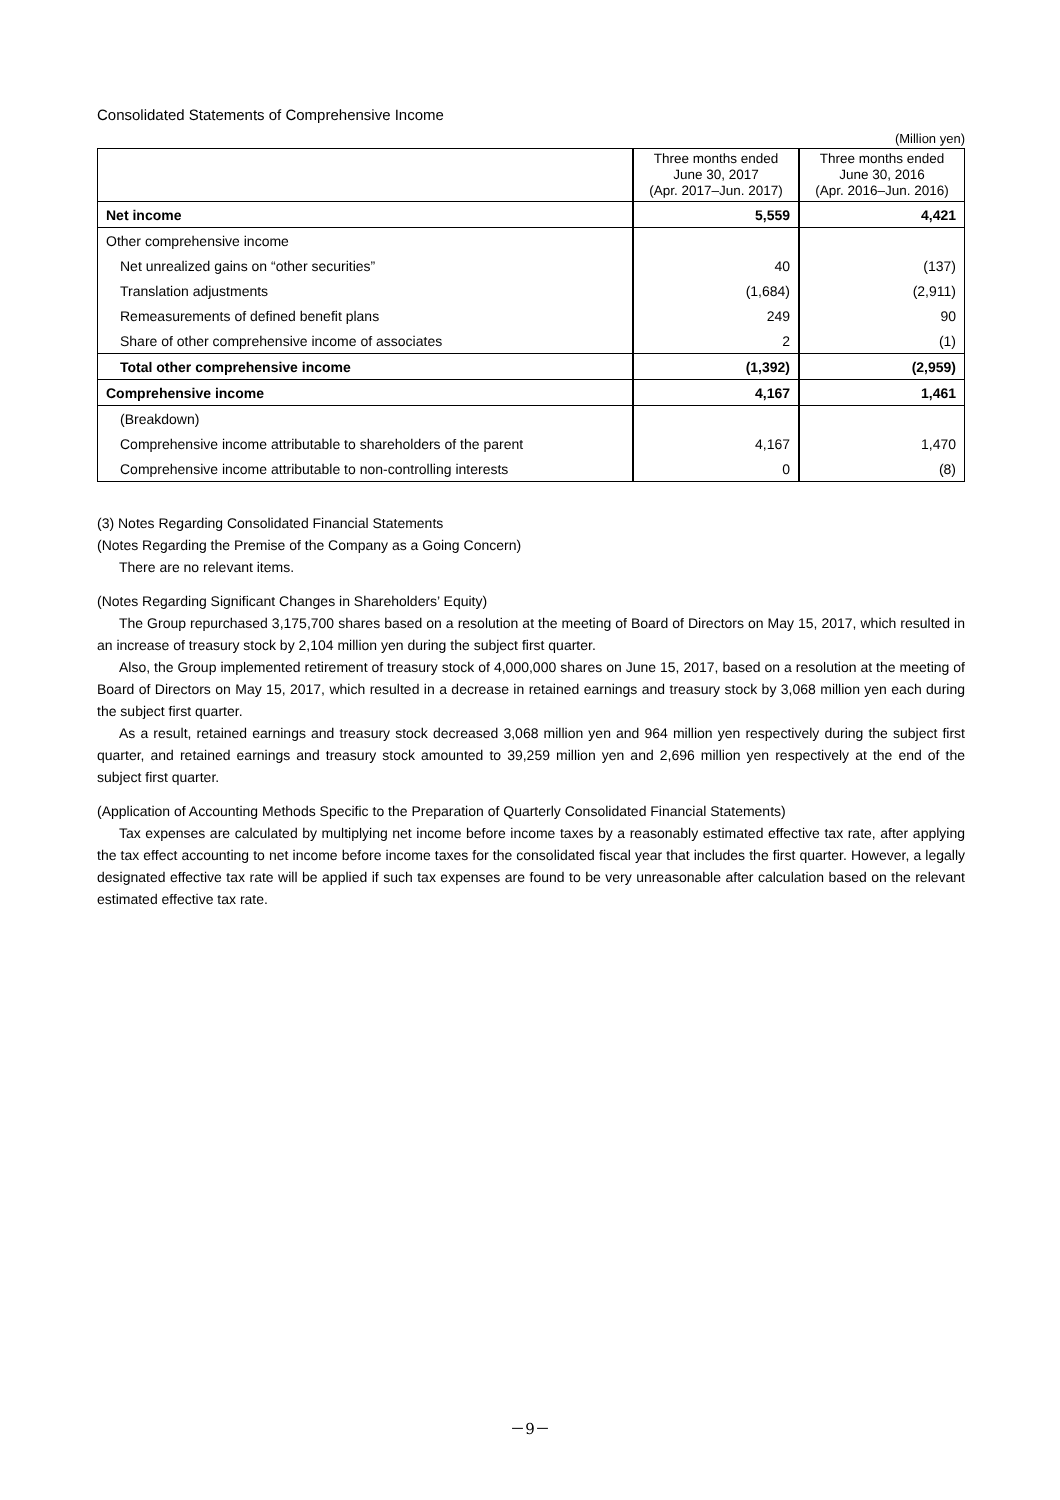Consolidated Statements of Comprehensive Income
(Million yen)
| | Three months ended June 30, 2017 (Apr. 2017–Jun. 2017) | Three months ended June 30, 2016 (Apr. 2016–Jun. 2016) |
| --- | --- | --- |
| Net income | 5,559 | 4,421 |
| Other comprehensive income | | |
| Net unrealized gains on “other securities” | 40 | (137) |
| Translation adjustments | (1,684) | (2,911) |
| Remeasurements of defined benefit plans | 249 | 90 |
| Share of other comprehensive income of associates | 2 | (1) |
| Total other comprehensive income | (1,392) | (2,959) |
| Comprehensive income | 4,167 | 1,461 |
| (Breakdown) | | |
| Comprehensive income attributable to shareholders of the parent | 4,167 | 1,470 |
| Comprehensive income attributable to non-controlling interests | 0 | (8) |
(3) Notes Regarding Consolidated Financial Statements
(Notes Regarding the Premise of the Company as a Going Concern)
There are no relevant items.
(Notes Regarding Significant Changes in Shareholders’ Equity)
The Group repurchased 3,175,700 shares based on a resolution at the meeting of Board of Directors on May 15, 2017, which resulted in an increase of treasury stock by 2,104 million yen during the subject first quarter.
Also, the Group implemented retirement of treasury stock of 4,000,000 shares on June 15, 2017, based on a resolution at the meeting of Board of Directors on May 15, 2017, which resulted in a decrease in retained earnings and treasury stock by 3,068 million yen each during the subject first quarter.
As a result, retained earnings and treasury stock decreased 3,068 million yen and 964 million yen respectively during the subject first quarter, and retained earnings and treasury stock amounted to 39,259 million yen and 2,696 million yen respectively at the end of the subject first quarter.
(Application of Accounting Methods Specific to the Preparation of Quarterly Consolidated Financial Statements)
Tax expenses are calculated by multiplying net income before income taxes by a reasonably estimated effective tax rate, after applying the tax effect accounting to net income before income taxes for the consolidated fiscal year that includes the first quarter. However, a legally designated effective tax rate will be applied if such tax expenses are found to be very unreasonable after calculation based on the relevant estimated effective tax rate.
－9－